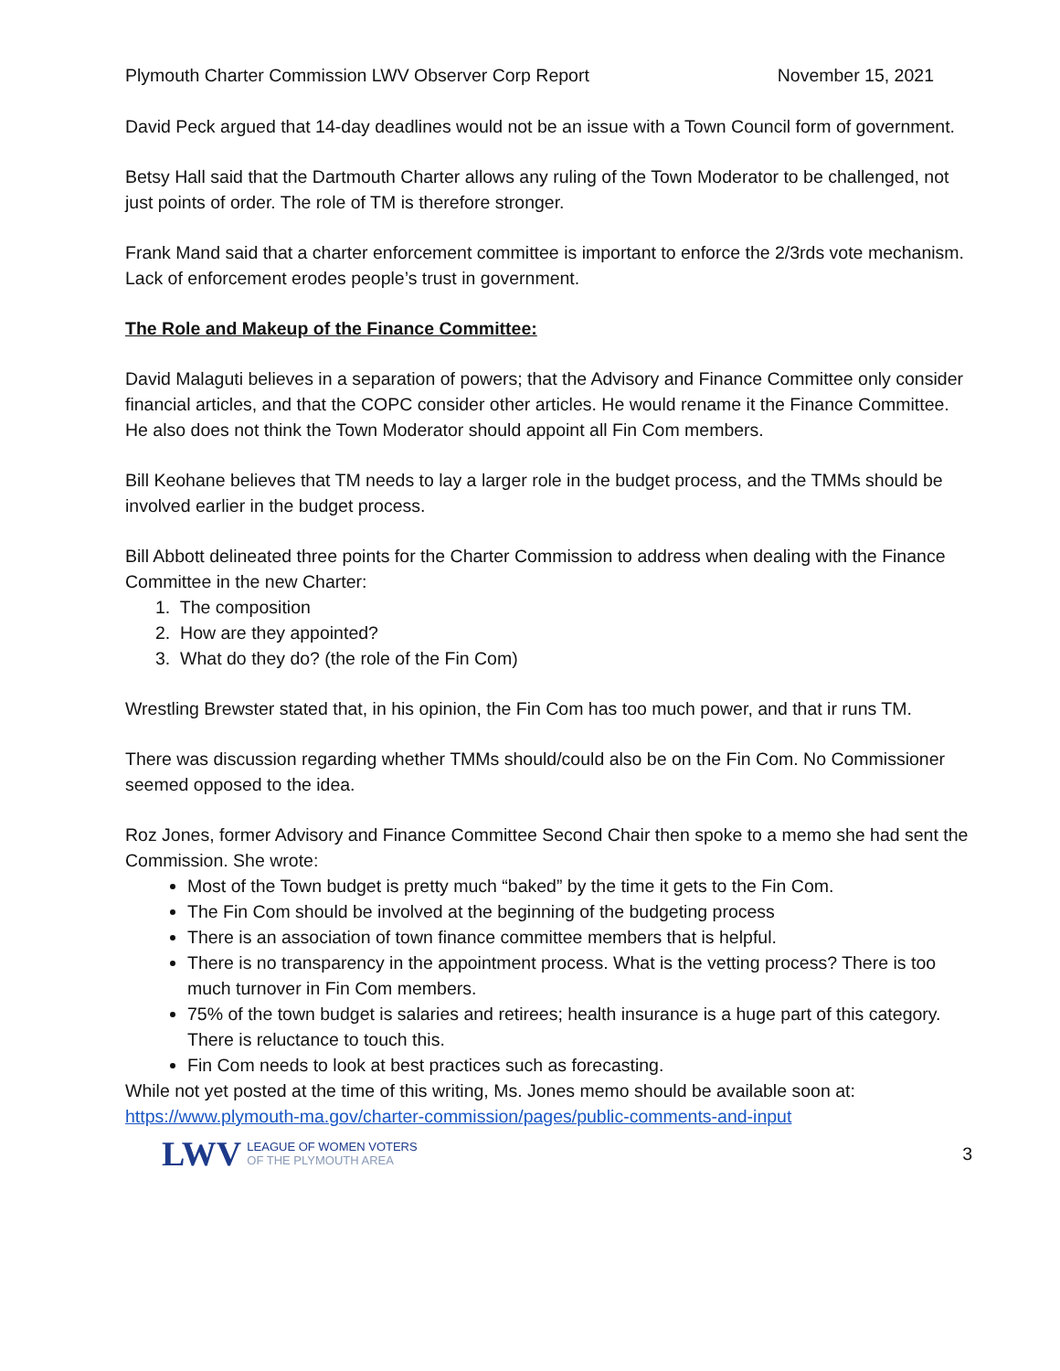Plymouth Charter Commission LWV Observer Corp Report November 15, 2021
David Peck argued that 14-day deadlines would not be an issue with a Town Council form of government.
Betsy Hall said that the Dartmouth Charter allows any ruling of the Town Moderator to be challenged, not just points of order. The role of TM is therefore stronger.
Frank Mand said that a charter enforcement committee is important to enforce the 2/3rds vote mechanism. Lack of enforcement erodes people’s trust in government.
The Role and Makeup of the Finance Committee:
David Malaguti believes in a separation of powers; that the Advisory and Finance Committee only consider financial articles, and that the COPC consider other articles. He would rename it the Finance Committee. He also does not think the Town Moderator should appoint all Fin Com members.
Bill Keohane believes that TM needs to lay a larger role in the budget process, and the TMMs should be involved earlier in the budget process.
Bill Abbott delineated three points for the Charter Commission to address when dealing with the Finance Committee in the new Charter:
1. The composition
2. How are they appointed?
3. What do they do? (the role of the Fin Com)
Wrestling Brewster stated that, in his opinion, the Fin Com has too much power, and that ir runs TM.
There was discussion regarding whether TMMs should/could also be on the Fin Com. No Commissioner seemed opposed to the idea.
Roz Jones, former Advisory and Finance Committee Second Chair then spoke to a memo she had sent the Commission. She wrote:
Most of the Town budget is pretty much “baked” by the time it gets to the Fin Com.
The Fin Com should be involved at the beginning of the budgeting process
There is an association of town finance committee members that is helpful.
There is no transparency in the appointment process. What is the vetting process? There is too much turnover in Fin Com members.
75% of the town budget is salaries and retirees; health insurance is a huge part of this category. There is reluctance to touch this.
Fin Com needs to look at best practices such as forecasting.
While not yet posted at the time of this writing, Ms. Jones memo should be available soon at: https://www.plymouth-ma.gov/charter-commission/pages/public-comments-and-input
LWV
LEAGUE OF WOMEN VOTERS
OF THE PLYMOUTH AREA
3